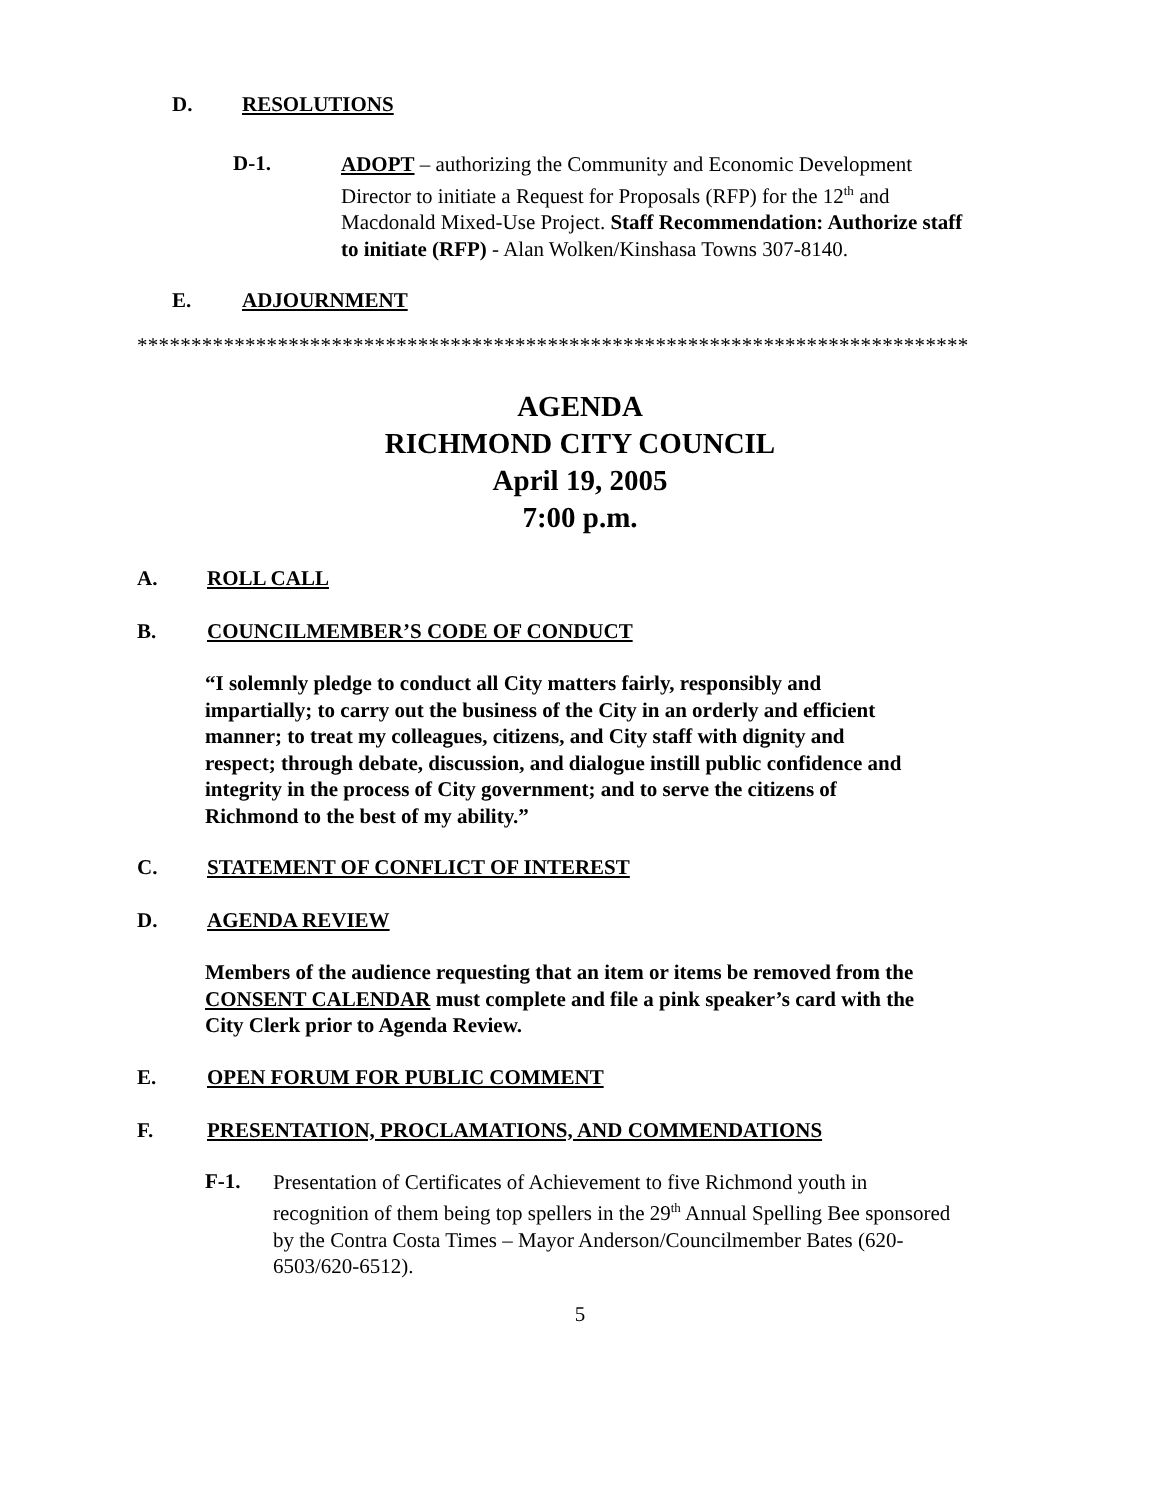D. RESOLUTIONS
D-1.
ADOPT – authorizing the Community and Economic Development Director to initiate a Request for Proposals (RFP) for the 12<sup>th</sup> and Macdonald Mixed-Use Project. Staff Recommendation: Authorize staff to initiate (RFP) - Alan Wolken/Kinshasa Towns 307-8140.
E. ADJOURNMENT
*****************************************************************************
AGENDA
RICHMOND CITY COUNCIL
April 19, 2005
7:00 p.m.
A. ROLL CALL
B. COUNCILMEMBER’S CODE OF CONDUCT
“I solemnly pledge to conduct all City matters fairly, responsibly and impartially; to carry out the business of the City in an orderly and efficient manner; to treat my colleagues, citizens, and City staff with dignity and respect; through debate, discussion, and dialogue instill public confidence and integrity in the process of City government; and to serve the citizens of Richmond to the best of my ability.”
C. STATEMENT OF CONFLICT OF INTEREST
D. AGENDA REVIEW
Members of the audience requesting that an item or items be removed from the CONSENT CALENDAR must complete and file a pink speaker’s card with the City Clerk prior to Agenda Review.
E. OPEN FORUM FOR PUBLIC COMMENT
F. PRESENTATION, PROCLAMATIONS, AND COMMENDATIONS
F-1.
Presentation of Certificates of Achievement to five Richmond youth in recognition of them being top spellers in the 29<sup>th</sup> Annual Spelling Bee sponsored by the Contra Costa Times – Mayor Anderson/Councilmember Bates (620-6503/620-6512).
5